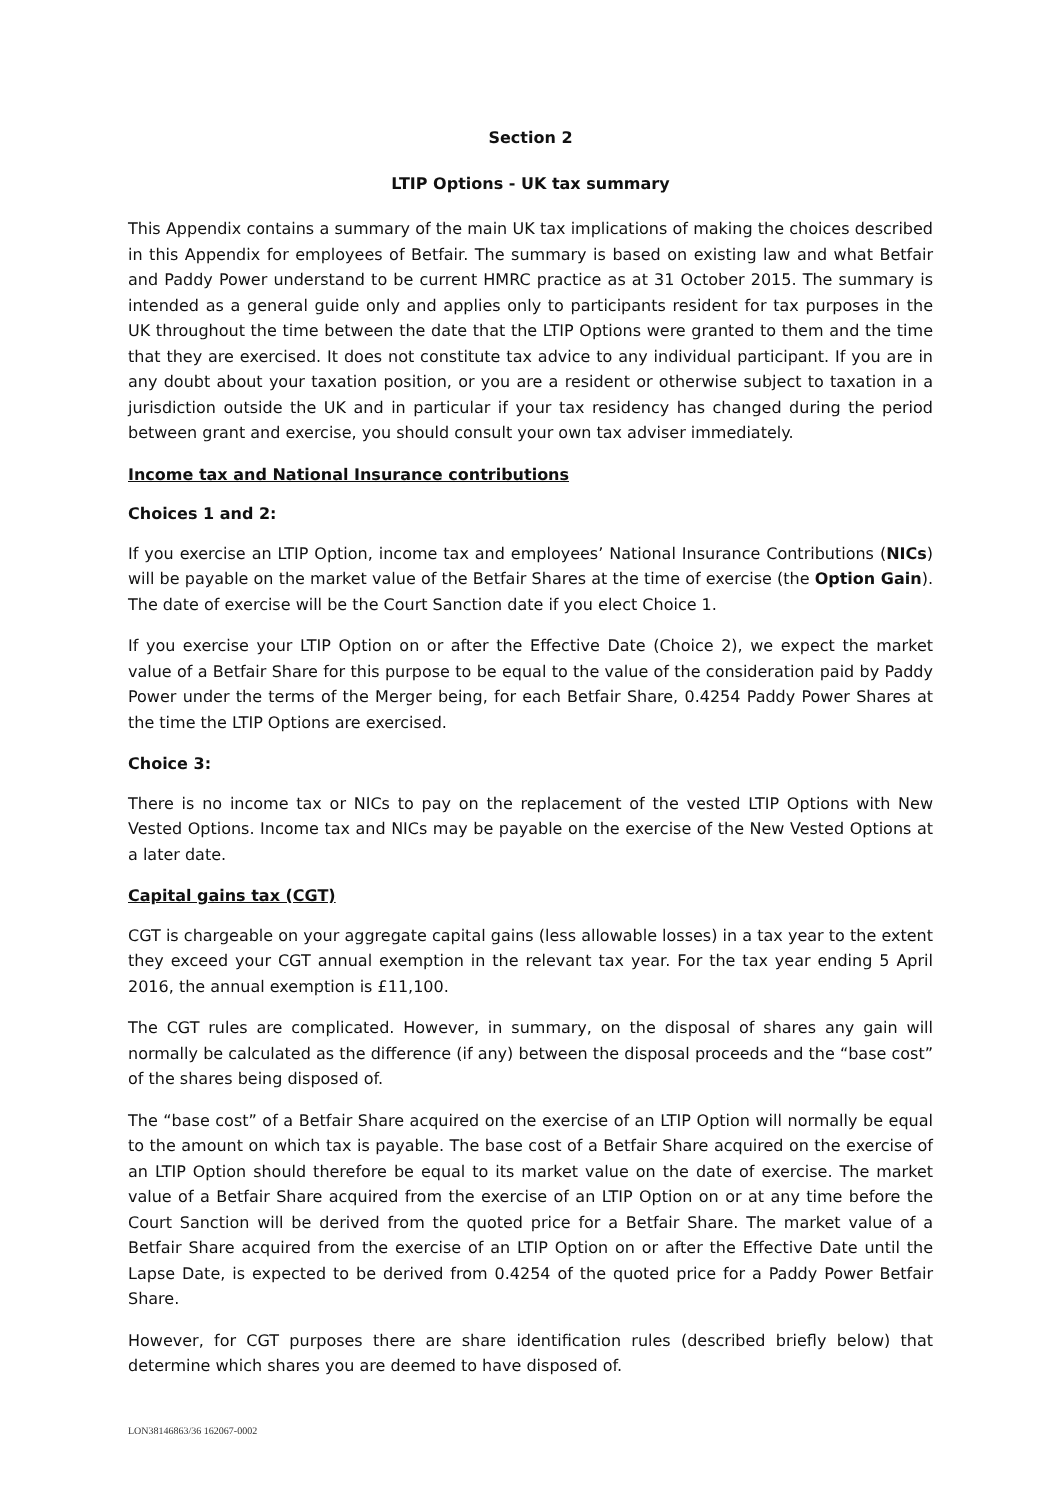Section 2
LTIP Options - UK tax summary
This Appendix contains a summary of the main UK tax implications of making the choices described in this Appendix for employees of Betfair. The summary is based on existing law and what Betfair and Paddy Power understand to be current HMRC practice as at 31 October 2015. The summary is intended as a general guide only and applies only to participants resident for tax purposes in the UK throughout the time between the date that the LTIP Options were granted to them and the time that they are exercised. It does not constitute tax advice to any individual participant. If you are in any doubt about your taxation position, or you are a resident or otherwise subject to taxation in a jurisdiction outside the UK and in particular if your tax residency has changed during the period between grant and exercise, you should consult your own tax adviser immediately.
Income tax and National Insurance contributions
Choices 1 and 2:
If you exercise an LTIP Option, income tax and employees’ National Insurance Contributions (NICs) will be payable on the market value of the Betfair Shares at the time of exercise (the Option Gain). The date of exercise will be the Court Sanction date if you elect Choice 1.
If you exercise your LTIP Option on or after the Effective Date (Choice 2), we expect the market value of a Betfair Share for this purpose to be equal to the value of the consideration paid by Paddy Power under the terms of the Merger being, for each Betfair Share, 0.4254 Paddy Power Shares at the time the LTIP Options are exercised.
Choice 3:
There is no income tax or NICs to pay on the replacement of the vested LTIP Options with New Vested Options. Income tax and NICs may be payable on the exercise of the New Vested Options at a later date.
Capital gains tax (CGT)
CGT is chargeable on your aggregate capital gains (less allowable losses) in a tax year to the extent they exceed your CGT annual exemption in the relevant tax year. For the tax year ending 5 April 2016, the annual exemption is £11,100.
The CGT rules are complicated. However, in summary, on the disposal of shares any gain will normally be calculated as the difference (if any) between the disposal proceeds and the “base cost” of the shares being disposed of.
The “base cost” of a Betfair Share acquired on the exercise of an LTIP Option will normally be equal to the amount on which tax is payable. The base cost of a Betfair Share acquired on the exercise of an LTIP Option should therefore be equal to its market value on the date of exercise. The market value of a Betfair Share acquired from the exercise of an LTIP Option on or at any time before the Court Sanction will be derived from the quoted price for a Betfair Share. The market value of a Betfair Share acquired from the exercise of an LTIP Option on or after the Effective Date until the Lapse Date, is expected to be derived from 0.4254 of the quoted price for a Paddy Power Betfair Share.
However, for CGT purposes there are share identification rules (described briefly below) that determine which shares you are deemed to have disposed of.
LON38146863/36 162067-0002